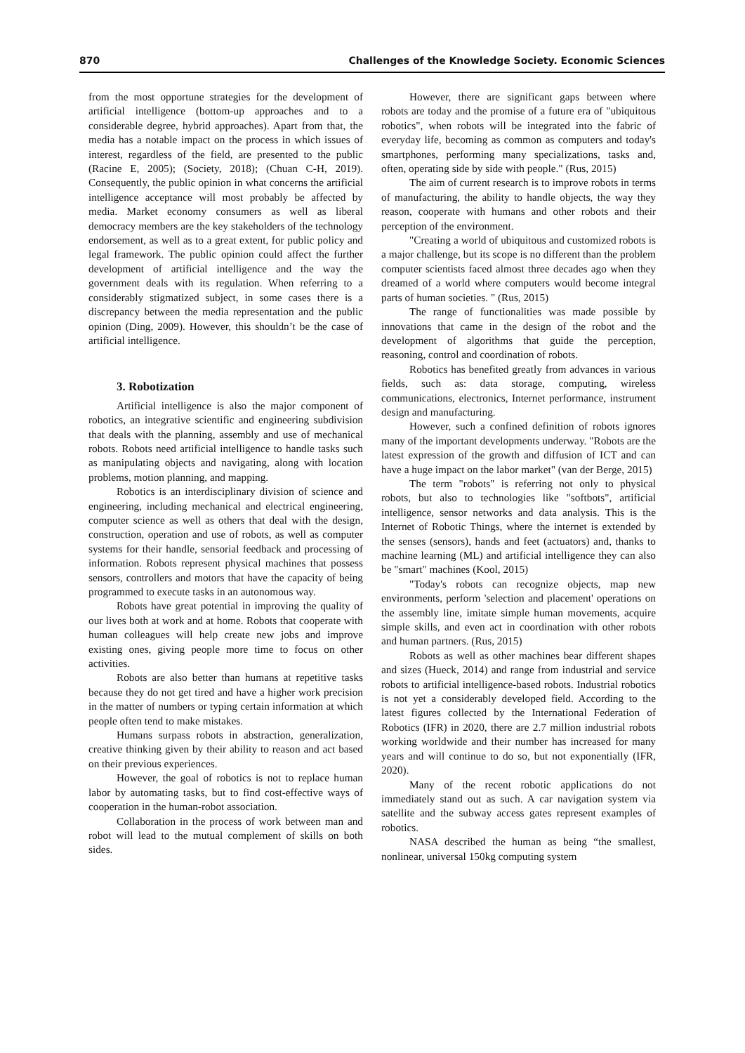870 Challenges of the Knowledge Society. Economic Sciences
from the most opportune strategies for the development of artificial intelligence (bottom-up approaches and to a considerable degree, hybrid approaches). Apart from that, the media has a notable impact on the process in which issues of interest, regardless of the field, are presented to the public (Racine E, 2005); (Society, 2018); (Chuan C-H, 2019). Consequently, the public opinion in what concerns the artificial intelligence acceptance will most probably be affected by media. Market economy consumers as well as liberal democracy members are the key stakeholders of the technology endorsement, as well as to a great extent, for public policy and legal framework. The public opinion could affect the further development of artificial intelligence and the way the government deals with its regulation. When referring to a considerably stigmatized subject, in some cases there is a discrepancy between the media representation and the public opinion (Ding, 2009). However, this shouldn’t be the case of artificial intelligence.
3. Robotization
Artificial intelligence is also the major component of robotics, an integrative scientific and engineering subdivision that deals with the planning, assembly and use of mechanical robots. Robots need artificial intelligence to handle tasks such as manipulating objects and navigating, along with location problems, motion planning, and mapping.
Robotics is an interdisciplinary division of science and engineering, including mechanical and electrical engineering, computer science as well as others that deal with the design, construction, operation and use of robots, as well as computer systems for their handle, sensorial feedback and processing of information. Robots represent physical machines that possess sensors, controllers and motors that have the capacity of being programmed to execute tasks in an autonomous way.
Robots have great potential in improving the quality of our lives both at work and at home. Robots that cooperate with human colleagues will help create new jobs and improve existing ones, giving people more time to focus on other activities.
Robots are also better than humans at repetitive tasks because they do not get tired and have a higher work precision in the matter of numbers or typing certain information at which people often tend to make mistakes.
Humans surpass robots in abstraction, generalization, creative thinking given by their ability to reason and act based on their previous experiences.
However, the goal of robotics is not to replace human labor by automating tasks, but to find cost-effective ways of cooperation in the human-robot association.
Collaboration in the process of work between man and robot will lead to the mutual complement of skills on both sides.
However, there are significant gaps between where robots are today and the promise of a future era of "ubiquitous robotics", when robots will be integrated into the fabric of everyday life, becoming as common as computers and today's smartphones, performing many specializations, tasks and, often, operating side by side with people." (Rus, 2015)
The aim of current research is to improve robots in terms of manufacturing, the ability to handle objects, the way they reason, cooperate with humans and other robots and their perception of the environment.
"Creating a world of ubiquitous and customized robots is a major challenge, but its scope is no different than the problem computer scientists faced almost three decades ago when they dreamed of a world where computers would become integral parts of human societies. " (Rus, 2015)
The range of functionalities was made possible by innovations that came in the design of the robot and the development of algorithms that guide the perception, reasoning, control and coordination of robots.
Robotics has benefited greatly from advances in various fields, such as: data storage, computing, wireless communications, electronics, Internet performance, instrument design and manufacturing.
However, such a confined definition of robots ignores many of the important developments underway. "Robots are the latest expression of the growth and diffusion of ICT and can have a huge impact on the labor market" (van der Berge, 2015)
The term "robots" is referring not only to physical robots, but also to technologies like "softbots", artificial intelligence, sensor networks and data analysis. This is the Internet of Robotic Things, where the internet is extended by the senses (sensors), hands and feet (actuators) and, thanks to machine learning (ML) and artificial intelligence they can also be "smart" machines (Kool, 2015)
"Today's robots can recognize objects, map new environments, perform 'selection and placement' operations on the assembly line, imitate simple human movements, acquire simple skills, and even act in coordination with other robots and human partners. (Rus, 2015)
Robots as well as other machines bear different shapes and sizes (Hueck, 2014) and range from industrial and service robots to artificial intelligence-based robots. Industrial robotics is not yet a considerably developed field. According to the latest figures collected by the International Federation of Robotics (IFR) in 2020, there are 2.7 million industrial robots working worldwide and their number has increased for many years and will continue to do so, but not exponentially (IFR, 2020).
Many of the recent robotic applications do not immediately stand out as such. A car navigation system via satellite and the subway access gates represent examples of robotics.
NASA described the human as being “the smallest, nonlinear, universal 150kg computing system